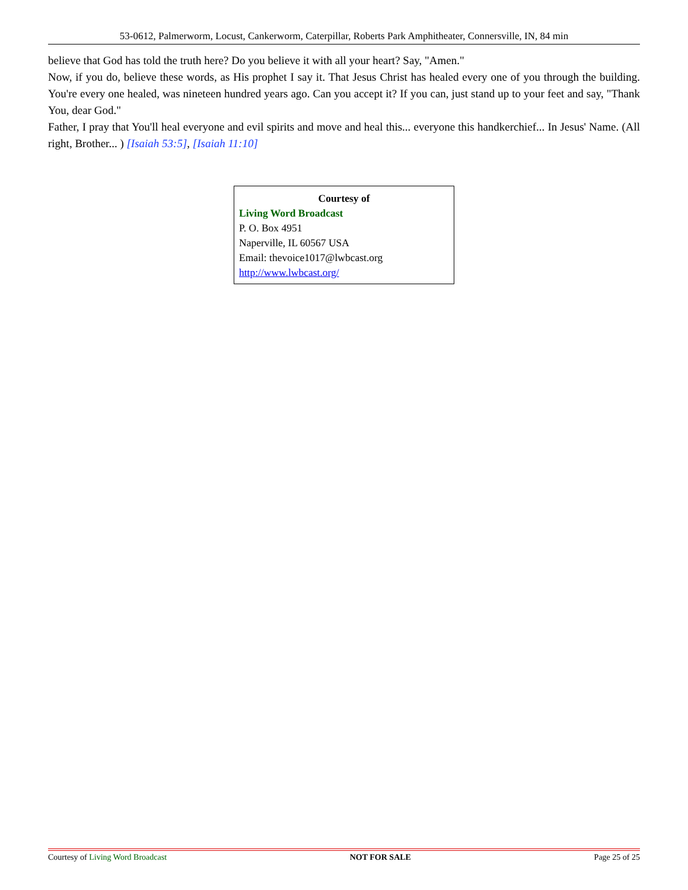53-0612, Palmerworm, Locust, Cankerworm, Caterpillar, Roberts Park Amphitheater, Connersville, IN, 84 min
believe that God has told the truth here? Do you believe it with all your heart? Say, "Amen."
Now, if you do, believe these words, as His prophet I say it. That Jesus Christ has healed every one of you through the building. You're every one healed, was nineteen hundred years ago. Can you accept it? If you can, just stand up to your feet and say, "Thank You, dear God."
Father, I pray that You'll heal everyone and evil spirits and move and heal this... everyone this handkerchief... In Jesus' Name. (All right, Brother... ) [Isaiah 53:5], [Isaiah 11:10]
Courtesy of
Living Word Broadcast
P. O. Box 4951
Naperville, IL 60567 USA
Email: thevoice1017@lwbcast.org
http://www.lwbcast.org/
Courtesy of Living Word Broadcast NOT FOR SALE Page 25 of 25